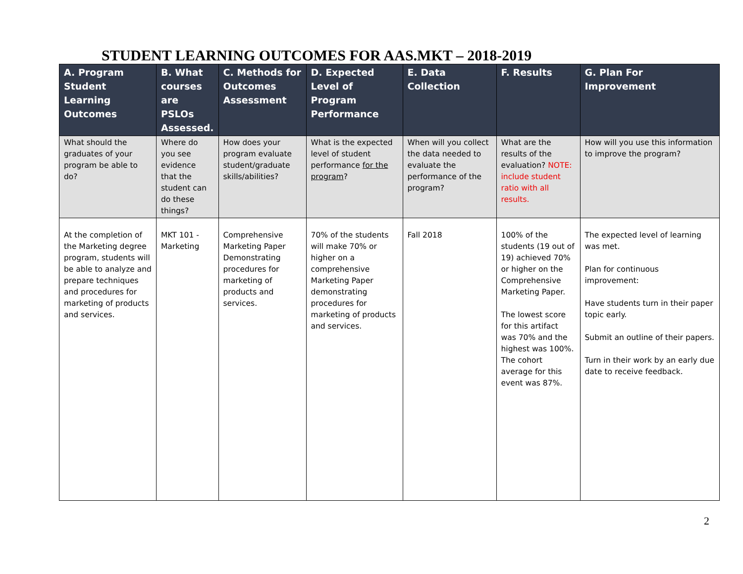STUDENT LEARNING OUTCOMES FOR AAS.MKT – 2018-2019
| A. Program Student Learning Outcomes | B. What courses are PSLOs Assessed. | C. Methods for Outcomes Assessment | D. Expected Level of Program Performance | E. Data Collection | F. Results | G. Plan For Improvement |
| --- | --- | --- | --- | --- | --- | --- |
| What should the graduates of your program be able to do? | Where do you see evidence that the student can do these things? | How does your program evaluate student/graduate skills/abilities? | What is the expected level of student performance for the program ? | When will you collect the data needed to evaluate the performance of the program? | What are the results of the evaluation? NOTE: include student ratio with all results. | How will you use this information to improve the program? |
| At the completion of the Marketing degree program, students will be able to analyze and prepare techniques and procedures for marketing of products and services. | MKT 101 - Marketing | Comprehensive Marketing Paper Demonstrating procedures for marketing of products and services. | 70% of the students will make 70% or higher on a comprehensive Marketing Paper demonstrating procedures for marketing of products and services. | Fall 2018 | 100% of the students (19 out of 19) achieved 70% or higher on the Comprehensive Marketing Paper. The lowest score for this artifact was 70% and the highest was 100%. The cohort average for this event was 87%. | The expected level of learning was met. Plan for continuous improvement: Have students turn in their paper topic early. Submit an outline of their papers. Turn in their work by an early due date to receive feedback. |
2